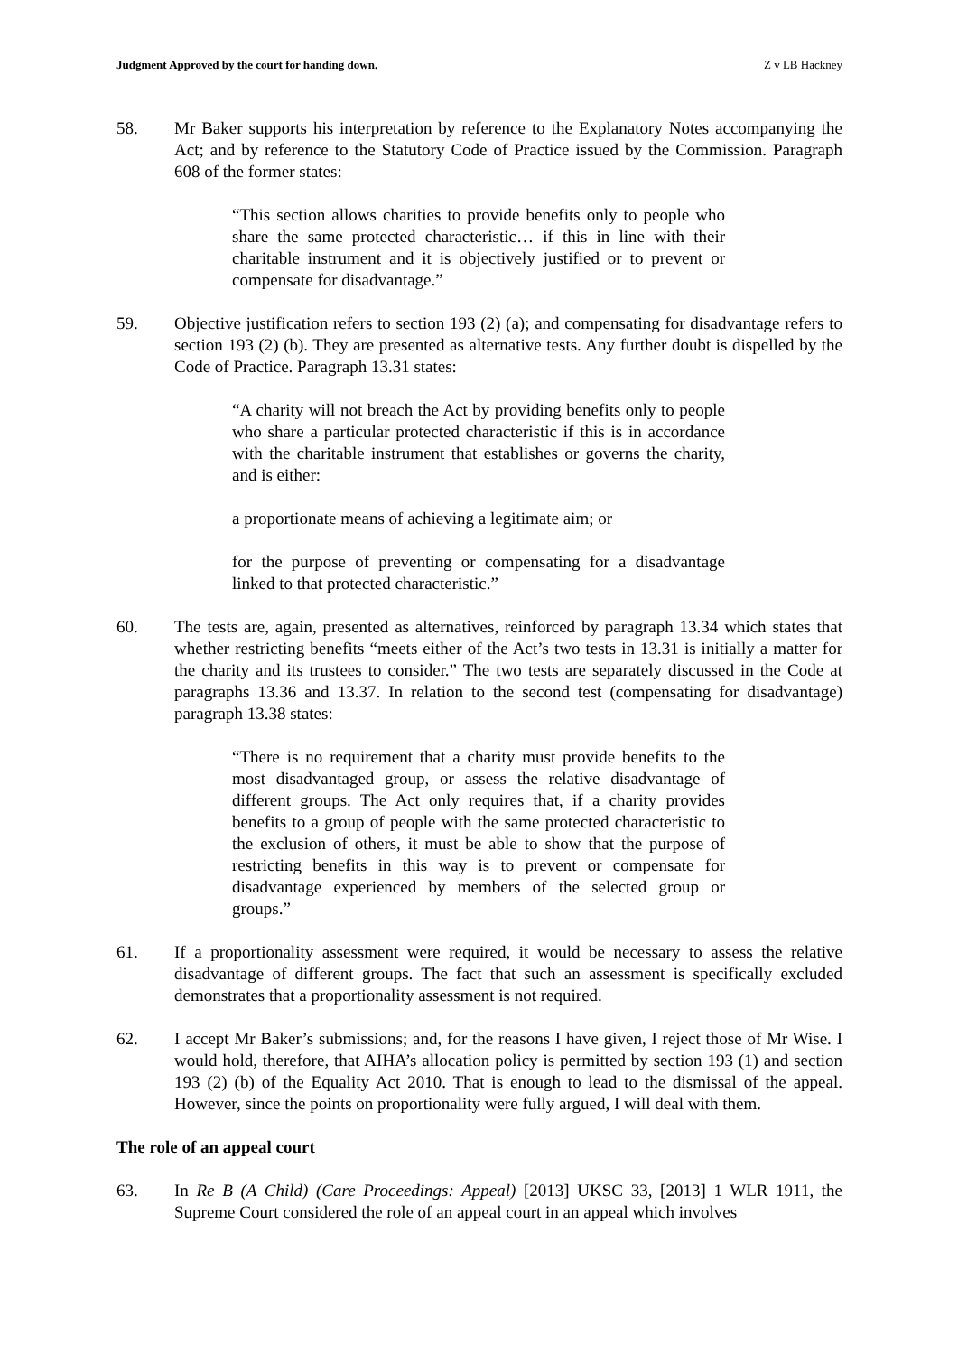Judgment Approved by the court for handing down. Z v LB Hackney
58. Mr Baker supports his interpretation by reference to the Explanatory Notes accompanying the Act; and by reference to the Statutory Code of Practice issued by the Commission. Paragraph 608 of the former states:
“This section allows charities to provide benefits only to people who share the same protected characteristic… if this in line with their charitable instrument and it is objectively justified or to prevent or compensate for disadvantage.”
59. Objective justification refers to section 193 (2) (a); and compensating for disadvantage refers to section 193 (2) (b). They are presented as alternative tests. Any further doubt is dispelled by the Code of Practice. Paragraph 13.31 states:
“A charity will not breach the Act by providing benefits only to people who share a particular protected characteristic if this is in accordance with the charitable instrument that establishes or governs the charity, and is either:
a proportionate means of achieving a legitimate aim; or
for the purpose of preventing or compensating for a disadvantage linked to that protected characteristic.”
60. The tests are, again, presented as alternatives, reinforced by paragraph 13.34 which states that whether restricting benefits “meets either of the Act’s two tests in 13.31 is initially a matter for the charity and its trustees to consider.” The two tests are separately discussed in the Code at paragraphs 13.36 and 13.37. In relation to the second test (compensating for disadvantage) paragraph 13.38 states:
“There is no requirement that a charity must provide benefits to the most disadvantaged group, or assess the relative disadvantage of different groups. The Act only requires that, if a charity provides benefits to a group of people with the same protected characteristic to the exclusion of others, it must be able to show that the purpose of restricting benefits in this way is to prevent or compensate for disadvantage experienced by members of the selected group or groups.”
61. If a proportionality assessment were required, it would be necessary to assess the relative disadvantage of different groups. The fact that such an assessment is specifically excluded demonstrates that a proportionality assessment is not required.
62. I accept Mr Baker’s submissions; and, for the reasons I have given, I reject those of Mr Wise. I would hold, therefore, that AIHA’s allocation policy is permitted by section 193 (1) and section 193 (2) (b) of the Equality Act 2010. That is enough to lead to the dismissal of the appeal. However, since the points on proportionality were fully argued, I will deal with them.
The role of an appeal court
63. In Re B (A Child) (Care Proceedings: Appeal) [2013] UKSC 33, [2013] 1 WLR 1911, the Supreme Court considered the role of an appeal court in an appeal which involves